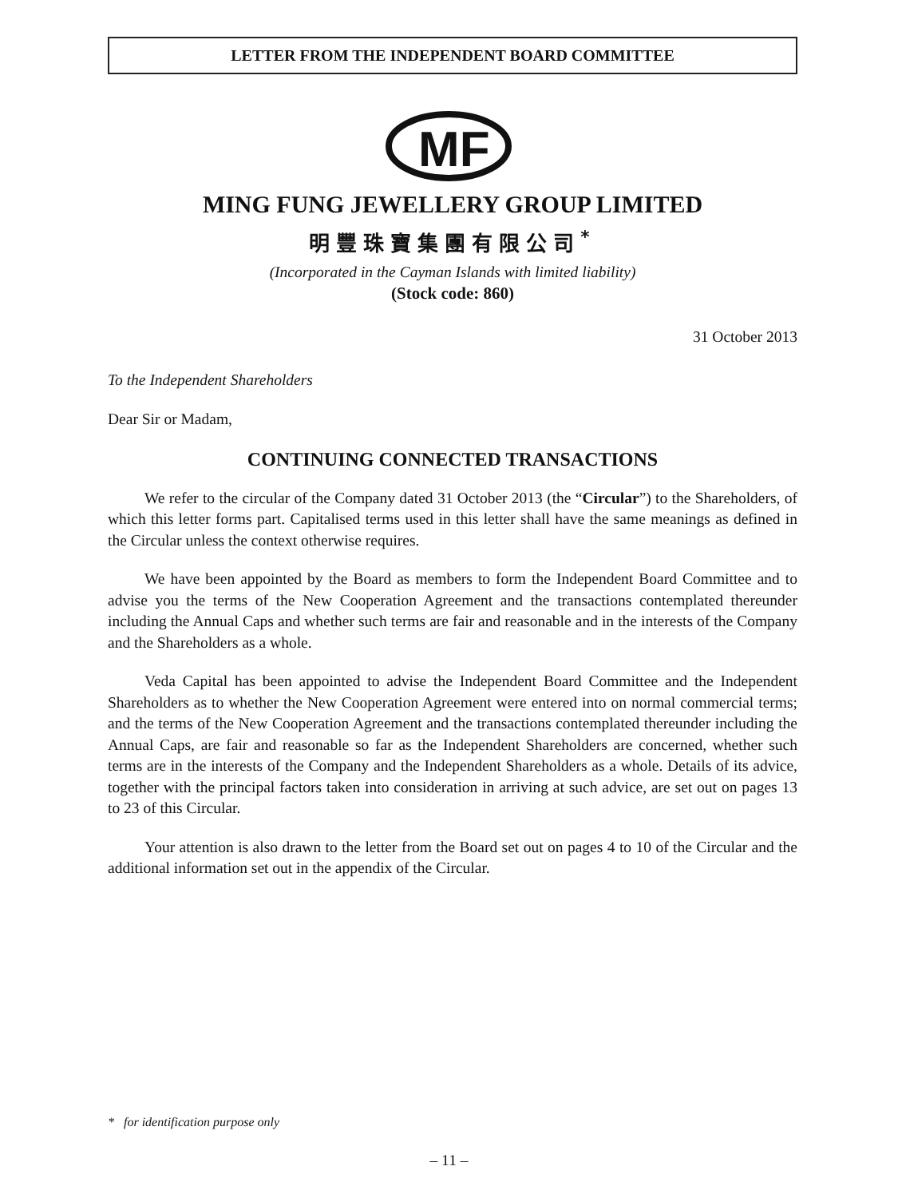LETTER FROM THE INDEPENDENT BOARD COMMITTEE
MF
MING FUNG JEWELLERY GROUP LIMITED
明豐珠寶集團有限公司<sup>*</sup>
(Incorporated in the Cayman Islands with limited liability)
(Stock code: 860)
31 October 2013
To the Independent Shareholders
Dear Sir or Madam,
CONTINUING CONNECTED TRANSACTIONS
We refer to the circular of the Company dated 31 October 2013 (the “Circular”) to the Shareholders, of which this letter forms part. Capitalised terms used in this letter shall have the same meanings as defined in the Circular unless the context otherwise requires.
We have been appointed by the Board as members to form the Independent Board Committee and to advise you the terms of the New Cooperation Agreement and the transactions contemplated thereunder including the Annual Caps and whether such terms are fair and reasonable and in the interests of the Company and the Shareholders as a whole.
Veda Capital has been appointed to advise the Independent Board Committee and the Independent Shareholders as to whether the New Cooperation Agreement were entered into on normal commercial terms; and the terms of the New Cooperation Agreement and the transactions contemplated thereunder including the Annual Caps, are fair and reasonable so far as the Independent Shareholders are concerned, whether such terms are in the interests of the Company and the Independent Shareholders as a whole. Details of its advice, together with the principal factors taken into consideration in arriving at such advice, are set out on pages 13 to 23 of this Circular.
Your attention is also drawn to the letter from the Board set out on pages 4 to 10 of the Circular and the additional information set out in the appendix of the Circular.
* for identification purpose only
– 11 –